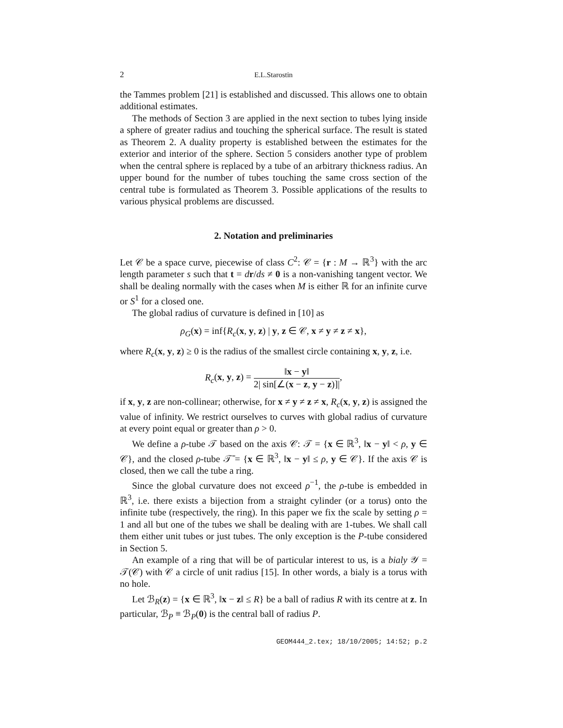2 E.L.Starostin
the Tammes problem [21] is established and discussed. This allows one to obtain additional estimates.
The methods of Section 3 are applied in the next section to tubes lying inside a sphere of greater radius and touching the spherical surface. The result is stated as Theorem 2. A duality property is established between the estimates for the exterior and interior of the sphere. Section 5 considers another type of problem when the central sphere is replaced by a tube of an arbitrary thickness radius. An upper bound for the number of tubes touching the same cross section of the central tube is formulated as Theorem 3. Possible applications of the results to various physical problems are discussed.
2. Notation and preliminaries
Let 𝒞 be a space curve, piecewise of class C<sup>2</sup>: 𝒞 = {r : M → ℝ<sup>3</sup>} with the arc length parameter s such that t = dr/ds ≠ 0 is a non-vanishing tangent vector. We shall be dealing normally with the cases when M is either ℝ for an infinite curve or S<sup>1</sup> for a closed one.
The global radius of curvature is defined in [10] as
ρ<sub>G</sub>(x) = inf{R<sub>c</sub>(x, y, z) | y, z ∈ 𝒞, x ≠ y ≠ z ≠ x},
where R<sub>c</sub>(x, y, z) ≥ 0 is the radius of the smallest circle containing x, y, z, i.e.
R<sub>c</sub>(x, y, z) = ‖x − y‖ 2| sin[∠(x − z, y − z)]|,
if x, y, z are non-collinear; otherwise, for x ≠ y ≠ z ≠ x, R<sub>c</sub>(x, y, z) is assigned the value of infinity. We restrict ourselves to curves with global radius of curvature at every point equal or greater than ρ > 0.
We define a ρ-tube 𝒯 based on the axis 𝒞: 𝒯 = {x ∈ ℝ<sup>3</sup>, ‖x − y‖ < ρ, y ∈ 𝒞}, and the closed ρ-tube 𝒯̄ = {x ∈ ℝ<sup>3</sup>, ‖x − y‖ ≤ ρ, y ∈ 𝒞}. If the axis 𝒞 is closed, then we call the tube a ring.
Since the global curvature does not exceed ρ<sup>−1</sup>, the ρ-tube is embedded in ℝ<sup>3</sup>, i.e. there exists a bijection from a straight cylinder (or a torus) onto the infinite tube (respectively, the ring). In this paper we fix the scale by setting ρ = 1 and all but one of the tubes we shall be dealing with are 1-tubes. We shall call them either unit tubes or just tubes. The only exception is the P-tube considered in Section 5.
An example of a ring that will be of particular interest to us, is a bialy 𝒴 = 𝒯(𝒞) with 𝒞 a circle of unit radius [15]. In other words, a bialy is a torus with no hole.
Let ℬ<sub>R</sub>(z) = {x ∈ ℝ<sup>3</sup>, ‖x − z‖ ≤ R} be a ball of radius R with its centre at z. In particular, ℬ<sub>P</sub> ≡ ℬ<sub>P</sub>(0) is the central ball of radius P.
GEOM444_2.tex; 18/10/2005; 14:52; p.2